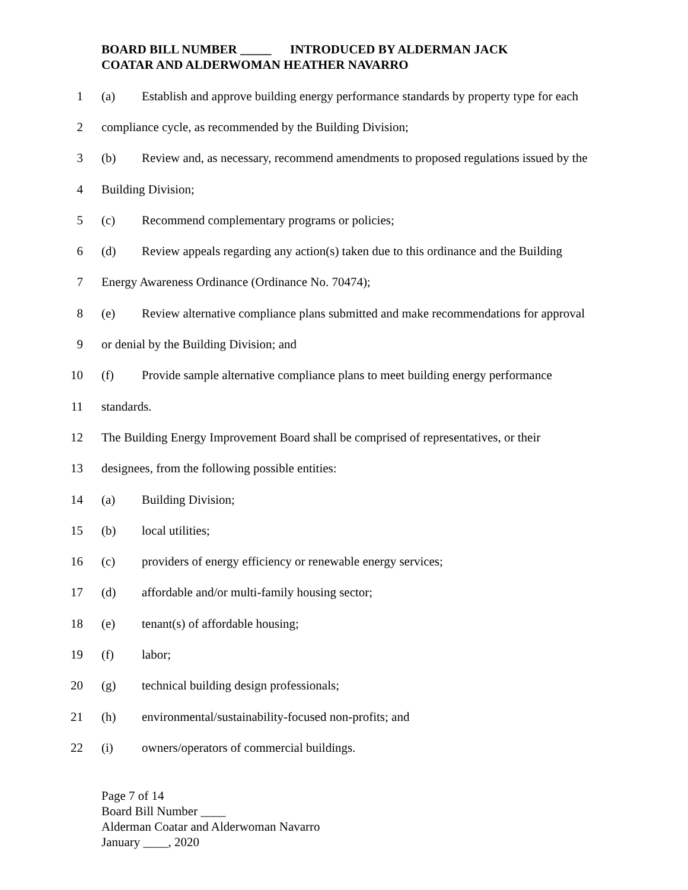BOARD BILL NUMBER _____ INTRODUCED BY ALDERMAN JACK
COATAR AND ALDERWOMAN HEATHER NAVARRO
1 (a) Establish and approve building energy performance standards by property type for each
2 compliance cycle, as recommended by the Building Division;
3 (b) Review and, as necessary, recommend amendments to proposed regulations issued by the
4 Building Division;
5 (c) Recommend complementary programs or policies;
6 (d) Review appeals regarding any action(s) taken due to this ordinance and the Building
7 Energy Awareness Ordinance (Ordinance No. 70474);
8 (e) Review alternative compliance plans submitted and make recommendations for approval
9 or denial by the Building Division; and
10 (f) Provide sample alternative compliance plans to meet building energy performance
11 standards.
12 The Building Energy Improvement Board shall be comprised of representatives, or their
13 designees, from the following possible entities:
14 (a) Building Division;
15 (b) local utilities;
16 (c) providers of energy efficiency or renewable energy services;
17 (d) affordable and/or multi-family housing sector;
18 (e) tenant(s) of affordable housing;
19 (f) labor;
20 (g) technical building design professionals;
21 (h) environmental/sustainability-focused non-profits; and
22 (i) owners/operators of commercial buildings.
Page 7 of 14
Board Bill Number ____
Alderman Coatar and Alderwoman Navarro
January ____, 2020